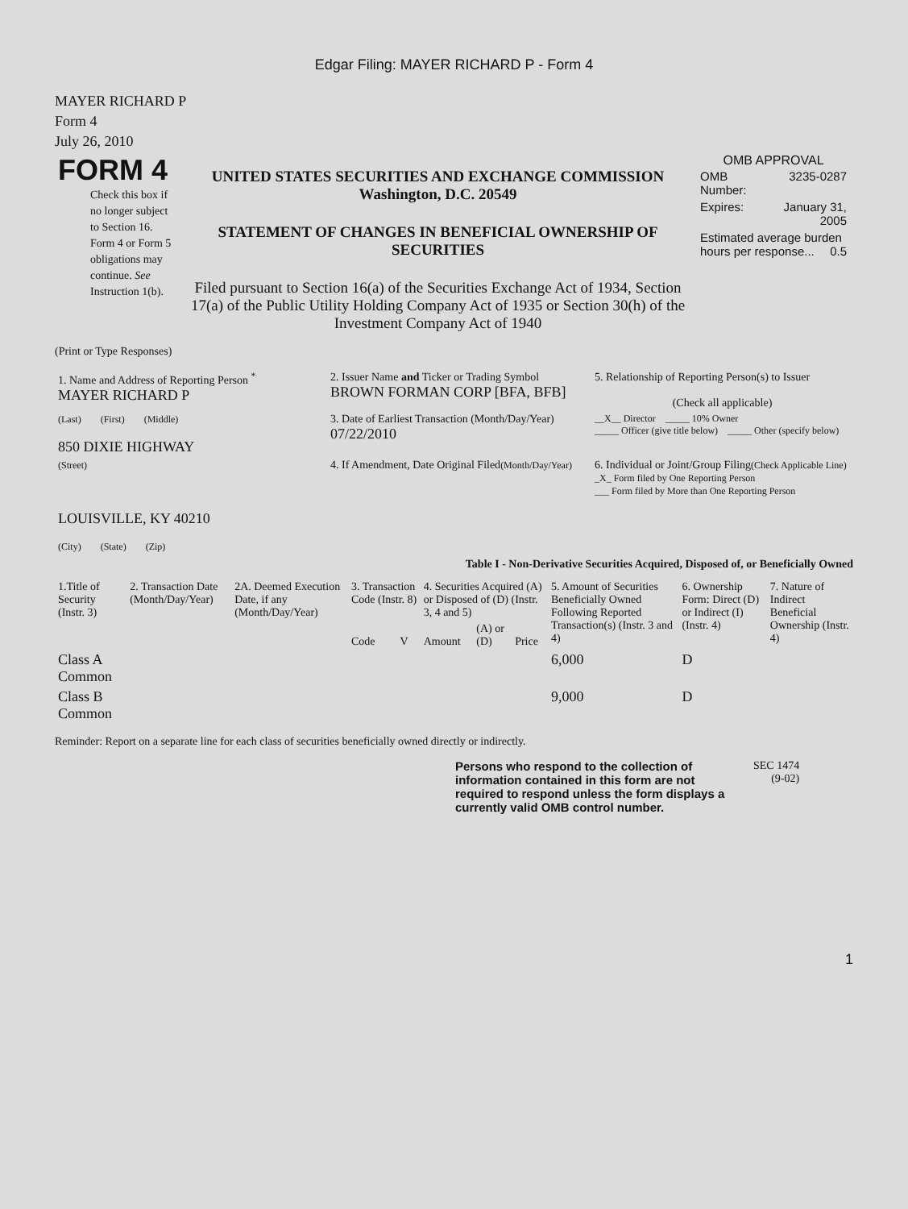Edgar Filing: MAYER RICHARD P - Form 4
MAYER RICHARD P
Form 4
July 26, 2010
| FORM 4 Check this box if no longer subject to Section 16. Form 4 or Form 5 obligations may continue. See Instruction 1(b). | UNITED STATES SECURITIES AND EXCHANGE COMMISSION Washington, D.C. 20549 STATEMENT OF CHANGES IN BENEFICIAL OWNERSHIP OF SECURITIES Filed pursuant to Section 16(a) of the Securities Exchange Act of 1934, Section 17(a) of the Public Utility Holding Company Act of 1935 or Section 30(h) of the Investment Company Act of 1940 | OMB APPROVAL / OMB Number: / 3235-0287 / / Expires: / January 31, 2005 / / Estimated average burden hours per response... 0.5 / / |
(Print or Type Responses)
| 1. Name and Address of Reporting Person <sup>*</sup> MAYER RICHARD P | 2. Issuer Name and Ticker or Trading Symbol BROWN FORMAN CORP [BFA, BFB] | 5. Relationship of Reporting Person(s) to Issuer (Check all applicable) |
| (Last) (First) (Middle) 850 DIXIE HIGHWAY | 3. Date of Earliest Transaction (Month/Day/Year) 07/22/2010 | __X__ Director _____ 10% Owner _____ Officer (give title below) _____ Other (specify below) |
| (Street) LOUISVILLE, KY 40210 (City) (State) (Zip) | 4. If Amendment, Date Original Filed (Month/Day/Year) | 6. Individual or Joint/Group Filing (Check Applicable Line) _X_ Form filed by One Reporting Person ___ Form filed by More than One Reporting Person |
Table I - Non-Derivative Securities Acquired, Disposed of, or Beneficially Owned
| 1.Title of Security (Instr. 3) | 2. Transaction Date (Month/Day/Year) | 2A. Deemed Execution Date, if any (Month/Day/Year) | 3. Transaction Code (Instr. 8) | | 4. Securities Acquired (A) or Disposed of (D) (Instr. 3, 4 and 5) | | | 5. Amount of Securities Beneficially Owned Following Reported Transaction(s) (Instr. 3 and 4) | 6. Ownership Form: Direct (D) or Indirect (I) (Instr. 4) | 7. Nature of Indirect Beneficial Ownership (Instr. 4) |
| --- | --- | --- | --- | --- | --- | --- | --- | --- | --- | --- |
| | | | Code | V | Amount | (A) or (D) | Price | | | |
| Class A Common | | | | | | | | 6,000 | D | |
| Class B Common | | | | | | | | 9,000 | D | |
Reminder: Report on a separate line for each class of securities beneficially owned directly or indirectly.
Persons who respond to the collection of information contained in this form are not required to respond unless the form displays a currently valid OMB control number.
SEC 1474
(9-02)
1